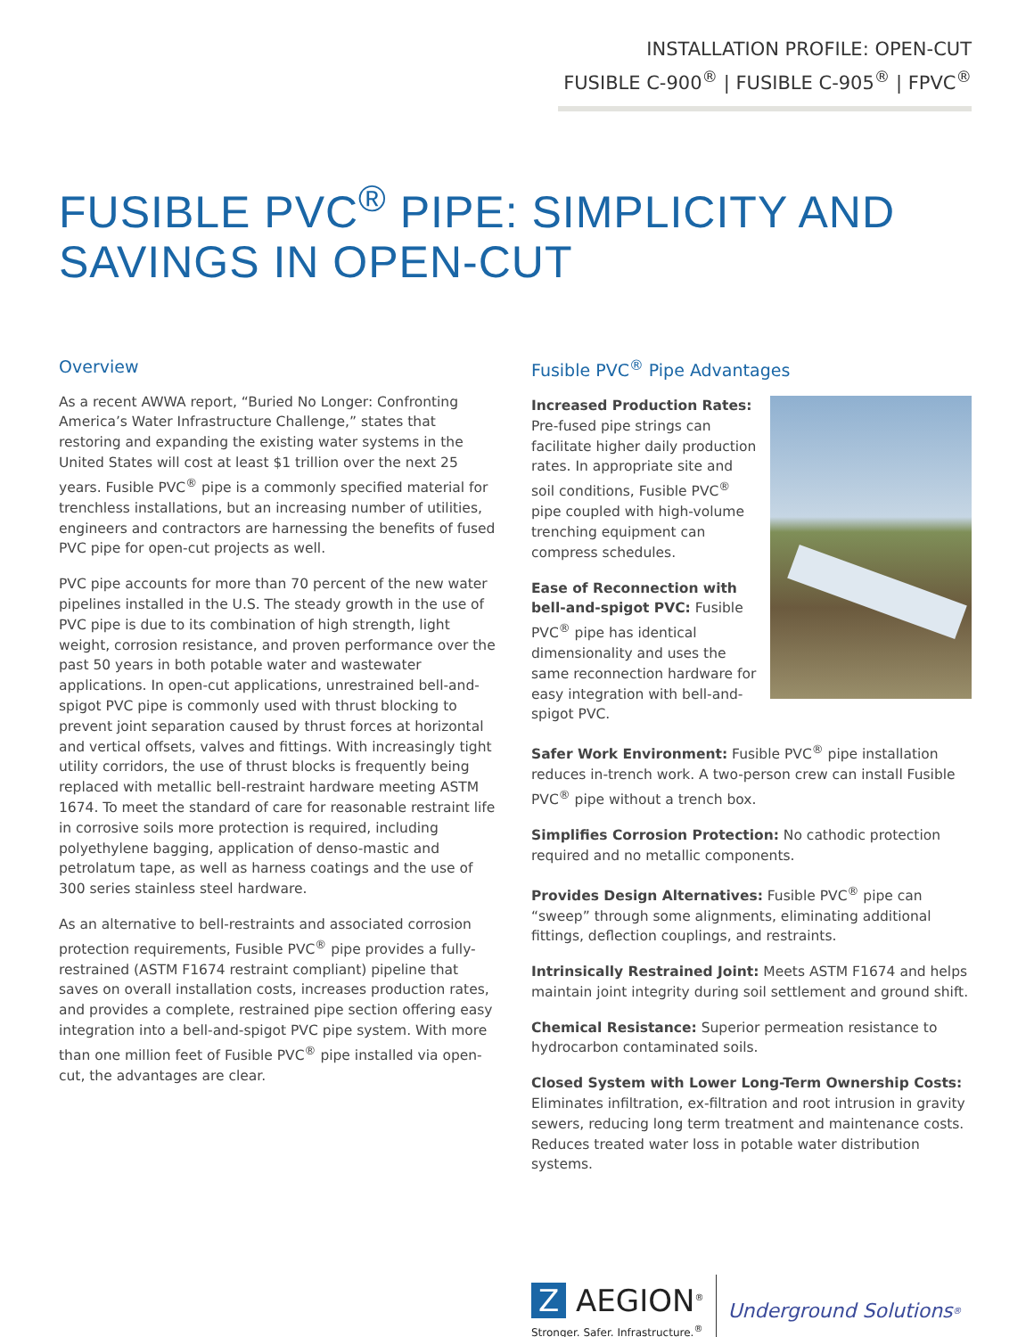INSTALLATION PROFILE: OPEN-CUT
FUSIBLE C-900<sup>®</sup> | FUSIBLE C-905<sup>®</sup> | FPVC<sup>®</sup>
FUSIBLE PVC<sup>®</sup> PIPE: SIMPLICITY AND SAVINGS IN OPEN-CUT
Overview
As a recent AWWA report, “Buried No Longer: Confronting America’s Water Infrastructure Challenge,” states that restoring and expanding the existing water systems in the United States will cost at least $1 trillion over the next 25 years. Fusible PVC<sup>®</sup> pipe is a commonly specified material for trenchless installations, but an increasing number of utilities, engineers and contractors are harnessing the benefits of fused PVC pipe for open-cut projects as well.
PVC pipe accounts for more than 70 percent of the new water pipelines installed in the U.S. The steady growth in the use of PVC pipe is due to its combination of high strength, light weight, corrosion resistance, and proven performance over the past 50 years in both potable water and wastewater applications. In open-cut applications, unrestrained bell-and-spigot PVC pipe is commonly used with thrust blocking to prevent joint separation caused by thrust forces at horizontal and vertical offsets, valves and fittings. With increasingly tight utility corridors, the use of thrust blocks is frequently being replaced with metallic bell-restraint hardware meeting ASTM 1674. To meet the standard of care for reasonable restraint life in corrosive soils more protection is required, including polyethylene bagging, application of denso-mastic and petrolatum tape, as well as harness coatings and the use of 300 series stainless steel hardware.
As an alternative to bell-restraints and associated corrosion protection requirements, Fusible PVC<sup>®</sup> pipe provides a fully-restrained (ASTM F1674 restraint compliant) pipeline that saves on overall installation costs, increases production rates, and provides a complete, restrained pipe section offering easy integration into a bell-and-spigot PVC pipe system. With more than one million feet of Fusible PVC<sup>®</sup> pipe installed via open-cut, the advantages are clear.
Fusible PVC<sup>®</sup> Pipe Advantages
Increased Production Rates: Pre-fused pipe strings can facilitate higher daily production rates. In appropriate site and soil conditions, Fusible PVC<sup>®</sup> pipe coupled with high-volume trenching equipment can compress schedules.
Ease of Reconnection with bell-and-spigot PVC: Fusible PVC<sup>®</sup> pipe has identical dimensionality and uses the same reconnection hardware for easy integration with bell-and-spigot PVC.
Safer Work Environment: Fusible PVC<sup>®</sup> pipe installation reduces in-trench work. A two-person crew can install Fusible PVC<sup>®</sup> pipe without a trench box.
Simplifies Corrosion Protection: No cathodic protection required and no metallic components.
Provides Design Alternatives: Fusible PVC<sup>®</sup> pipe can “sweep” through some alignments, eliminating additional fittings, deflection couplings, and restraints.
Intrinsically Restrained Joint: Meets ASTM F1674 and helps maintain joint integrity during soil settlement and ground shift.
Chemical Resistance: Superior permeation resistance to hydrocarbon contaminated soils.
Closed System with Lower Long-Term Ownership Costs: Eliminates infiltration, ex-filtration and root intrusion in gravity sewers, reducing long term treatment and maintenance costs. Reduces treated water loss in potable water distribution systems.
Z AEGION<sup>®</sup>
Stronger. Safer. Infrastructure.<sup>®</sup>
Underground Solutions<sup>®</sup>